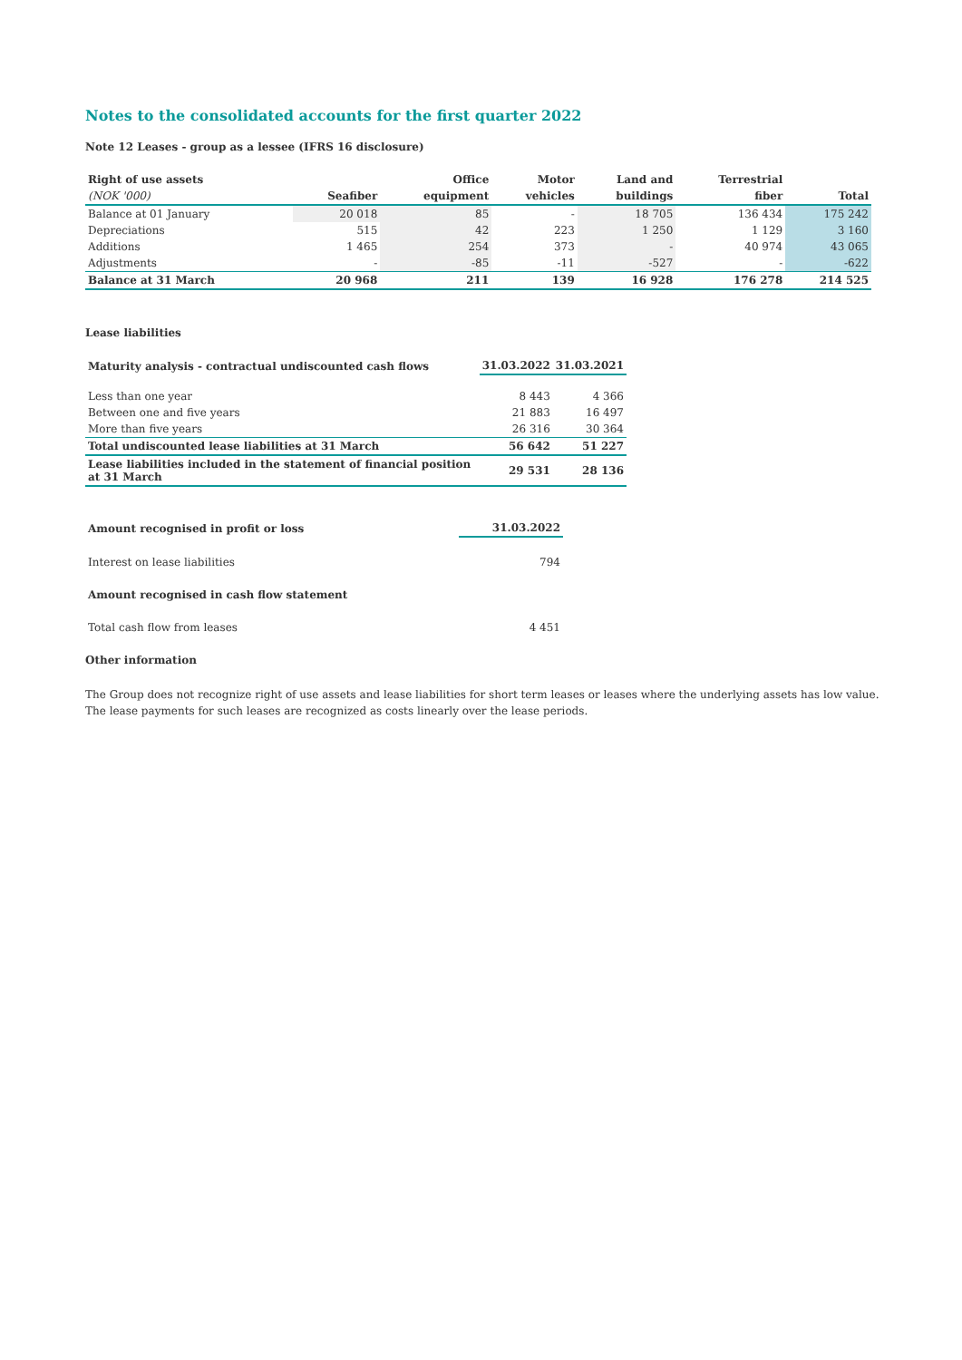Notes to the consolidated accounts for the first quarter 2022
Note 12 Leases - group as a lessee (IFRS 16 disclosure)
| Right of use assets | | Office | Motor | Land and | Terrestrial | |
| --- | --- | --- | --- | --- | --- | --- |
| (NOK '000) | Seafiber | equipment | vehicles | buildings | fiber | Total |
| Balance at 01 January | 20 018 | 85 | - | 18 705 | 136 434 | 175 242 |
| Depreciations | 515 | 42 | 223 | 1 250 | 1 129 | 3 160 |
| Additions | 1 465 | 254 | 373 | - | 40 974 | 43 065 |
| Adjustments | - | -85 | -11 | -527 | - | -622 |
| Balance at 31 March | 20 968 | 211 | 139 | 16 928 | 176 278 | 214 525 |
Lease liabilities
| Maturity analysis - contractual undiscounted cash flows | 31.03.2022 | 31.03.2021 |
| --- | --- | --- |
| Less than one year | 8 443 | 4 366 |
| Between one and five years | 21 883 | 16 497 |
| More than five years | 26 316 | 30 364 |
| Total undiscounted lease liabilities at 31 March | 56 642 | 51 227 |
| Lease liabilities included in the statement of financial position at 31 March | 29 531 | 28 136 |
| Amount recognised in profit or loss | 31.03.2022 |
| --- | --- |
| Interest on lease liabilities | 794 |
| Amount recognised in cash flow statement | |
| Total cash flow from leases | 4 451 |
Other information
The Group does not recognize right of use assets and lease liabilities for short term leases or leases where the underlying assets has low value.
The lease payments for such leases are recognized as costs linearly over the lease periods.